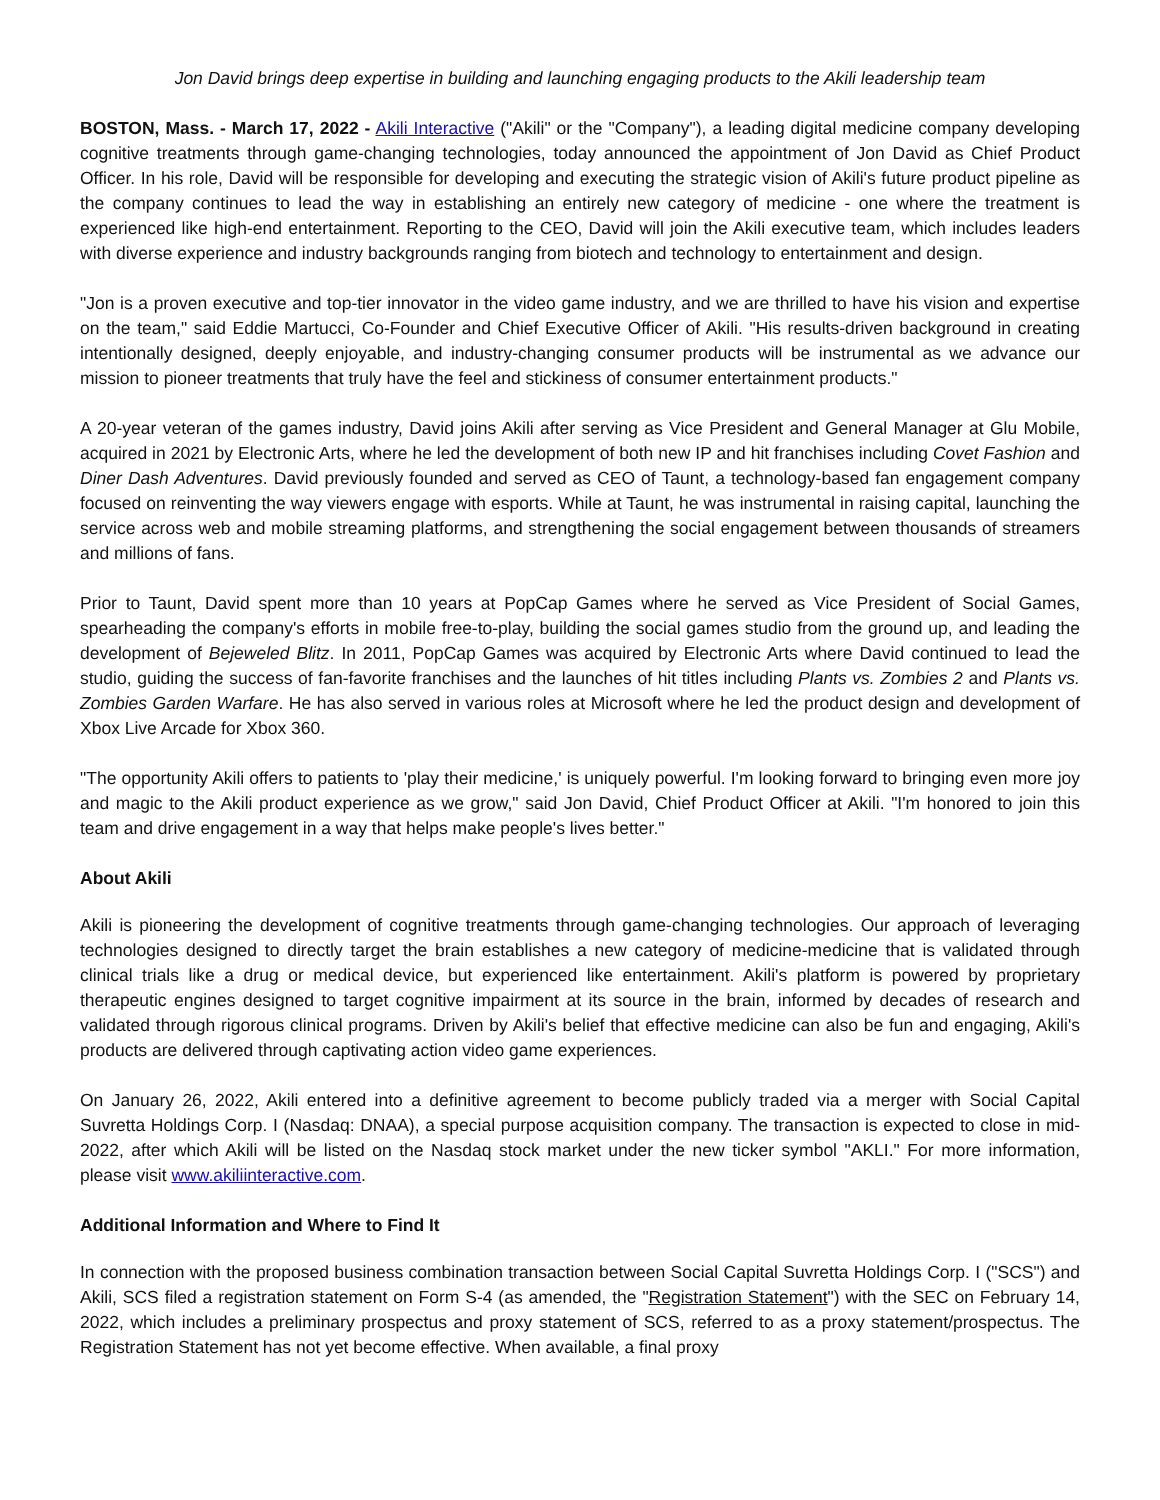Jon David brings deep expertise in building and launching engaging products to the Akili leadership team
BOSTON, Mass. - March 17, 2022 - Akili Interactive ("Akili" or the "Company"), a leading digital medicine company developing cognitive treatments through game-changing technologies, today announced the appointment of Jon David as Chief Product Officer. In his role, David will be responsible for developing and executing the strategic vision of Akili's future product pipeline as the company continues to lead the way in establishing an entirely new category of medicine - one where the treatment is experienced like high-end entertainment. Reporting to the CEO, David will join the Akili executive team, which includes leaders with diverse experience and industry backgrounds ranging from biotech and technology to entertainment and design.
"Jon is a proven executive and top-tier innovator in the video game industry, and we are thrilled to have his vision and expertise on the team," said Eddie Martucci, Co-Founder and Chief Executive Officer of Akili. "His results-driven background in creating intentionally designed, deeply enjoyable, and industry-changing consumer products will be instrumental as we advance our mission to pioneer treatments that truly have the feel and stickiness of consumer entertainment products."
A 20-year veteran of the games industry, David joins Akili after serving as Vice President and General Manager at Glu Mobile, acquired in 2021 by Electronic Arts, where he led the development of both new IP and hit franchises including Covet Fashion and Diner Dash Adventures. David previously founded and served as CEO of Taunt, a technology-based fan engagement company focused on reinventing the way viewers engage with esports. While at Taunt, he was instrumental in raising capital, launching the service across web and mobile streaming platforms, and strengthening the social engagement between thousands of streamers and millions of fans.
Prior to Taunt, David spent more than 10 years at PopCap Games where he served as Vice President of Social Games, spearheading the company's efforts in mobile free-to-play, building the social games studio from the ground up, and leading the development of Bejeweled Blitz. In 2011, PopCap Games was acquired by Electronic Arts where David continued to lead the studio, guiding the success of fan-favorite franchises and the launches of hit titles including Plants vs. Zombies 2 and Plants vs. Zombies Garden Warfare. He has also served in various roles at Microsoft where he led the product design and development of Xbox Live Arcade for Xbox 360.
"The opportunity Akili offers to patients to 'play their medicine,' is uniquely powerful. I'm looking forward to bringing even more joy and magic to the Akili product experience as we grow," said Jon David, Chief Product Officer at Akili. "I'm honored to join this team and drive engagement in a way that helps make people's lives better."
About Akili
Akili is pioneering the development of cognitive treatments through game-changing technologies. Our approach of leveraging technologies designed to directly target the brain establishes a new category of medicine-medicine that is validated through clinical trials like a drug or medical device, but experienced like entertainment. Akili's platform is powered by proprietary therapeutic engines designed to target cognitive impairment at its source in the brain, informed by decades of research and validated through rigorous clinical programs. Driven by Akili's belief that effective medicine can also be fun and engaging, Akili's products are delivered through captivating action video game experiences.
On January 26, 2022, Akili entered into a definitive agreement to become publicly traded via a merger with Social Capital Suvretta Holdings Corp. I (Nasdaq: DNAA), a special purpose acquisition company. The transaction is expected to close in mid-2022, after which Akili will be listed on the Nasdaq stock market under the new ticker symbol "AKLI." For more information, please visit www.akiliinteractive.com.
Additional Information and Where to Find It
In connection with the proposed business combination transaction between Social Capital Suvretta Holdings Corp. I ("SCS") and Akili, SCS filed a registration statement on Form S-4 (as amended, the "Registration Statement") with the SEC on February 14, 2022, which includes a preliminary prospectus and proxy statement of SCS, referred to as a proxy statement/prospectus. The Registration Statement has not yet become effective. When available, a final proxy